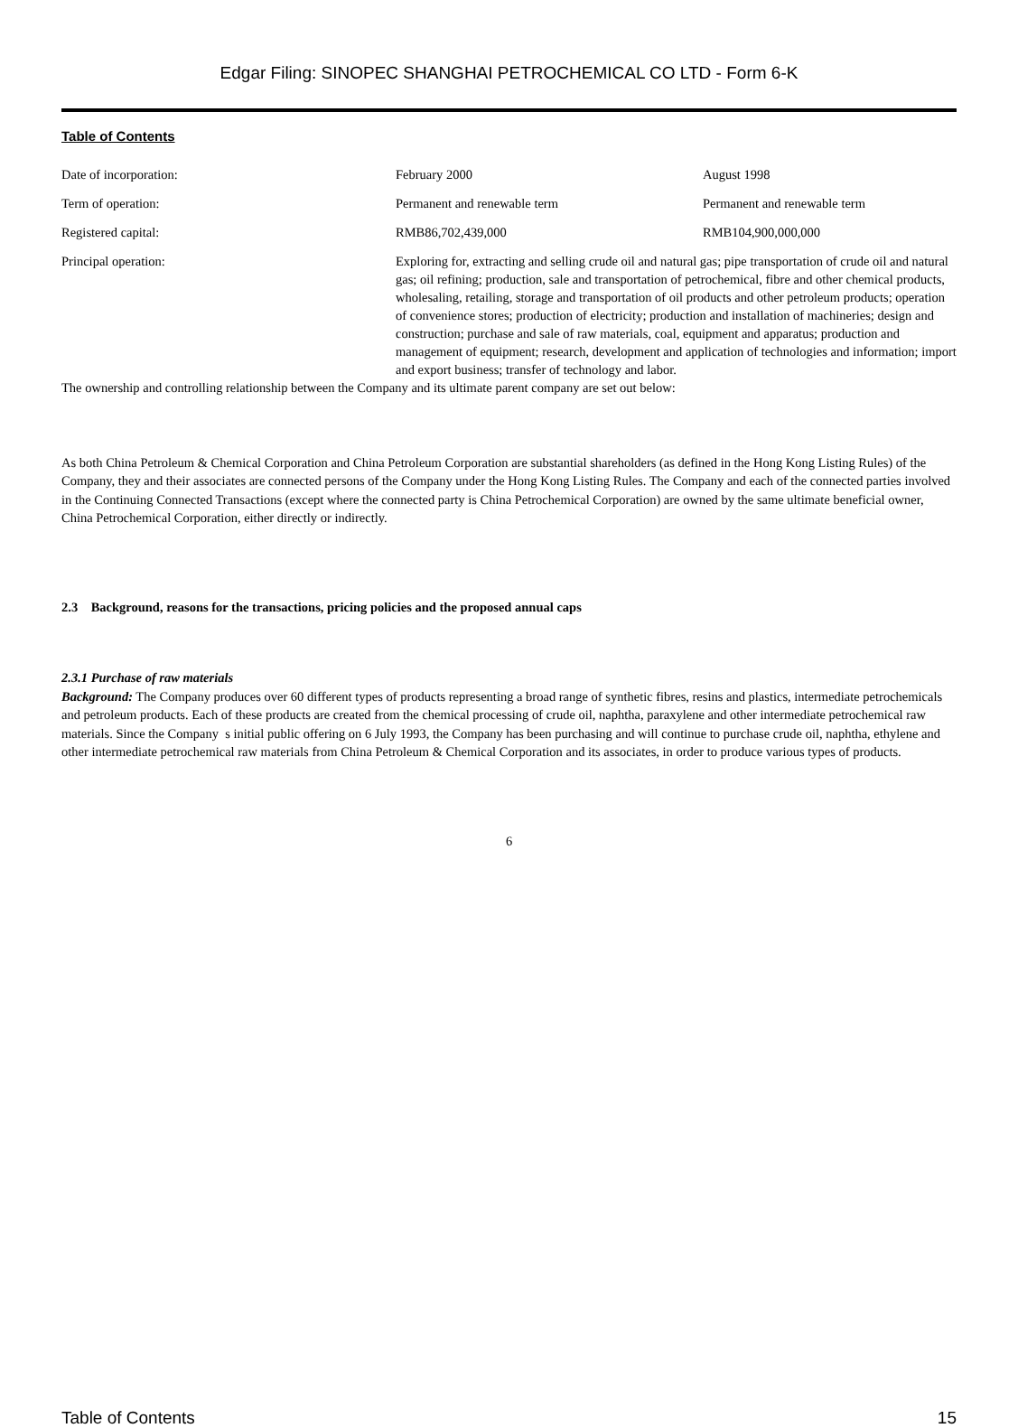Edgar Filing: SINOPEC SHANGHAI PETROCHEMICAL CO LTD - Form 6-K
Table of Contents
| Date of incorporation: | February 2000 | August 1998 |
| Term of operation: | Permanent and renewable term | Permanent and renewable term |
| Registered capital: | RMB86,702,439,000 | RMB104,900,000,000 |
| Principal operation: | Exploring for, extracting and selling crude oil and natural gas; pipe transportation of crude oil and natural gas; oil refining; production, sale and transportation of petrochemical, fibre and other chemical products, wholesaling, retailing, storage and transportation of oil products and other petroleum products; operation of convenience stores; production of electricity; production and installation of machineries; design and construction; purchase and sale of raw materials, coal, equipment and apparatus; production and management of equipment; research, development and application of technologies and information; import and export business; transfer of technology and labor. | |
The ownership and controlling relationship between the Company and its ultimate parent company are set out below:
As both China Petroleum & Chemical Corporation and China Petroleum Corporation are substantial shareholders (as defined in the Hong Kong Listing Rules) of the Company, they and their associates are connected persons of the Company under the Hong Kong Listing Rules. The Company and each of the connected parties involved in the Continuing Connected Transactions (except where the connected party is China Petrochemical Corporation) are owned by the same ultimate beneficial owner, China Petrochemical Corporation, either directly or indirectly.
2.3 Background, reasons for the transactions, pricing policies and the proposed annual caps
2.3.1 Purchase of raw materials
Background: The Company produces over 60 different types of products representing a broad range of synthetic fibres, resins and plastics, intermediate petrochemicals and petroleum products. Each of these products are created from the chemical processing of crude oil, naphtha, paraxylene and other intermediate petrochemical raw materials. Since the Company s initial public offering on 6 July 1993, the Company has been purchasing and will continue to purchase crude oil, naphtha, ethylene and other intermediate petrochemical raw materials from China Petroleum & Chemical Corporation and its associates, in order to produce various types of products.
6
Table of Contents 15